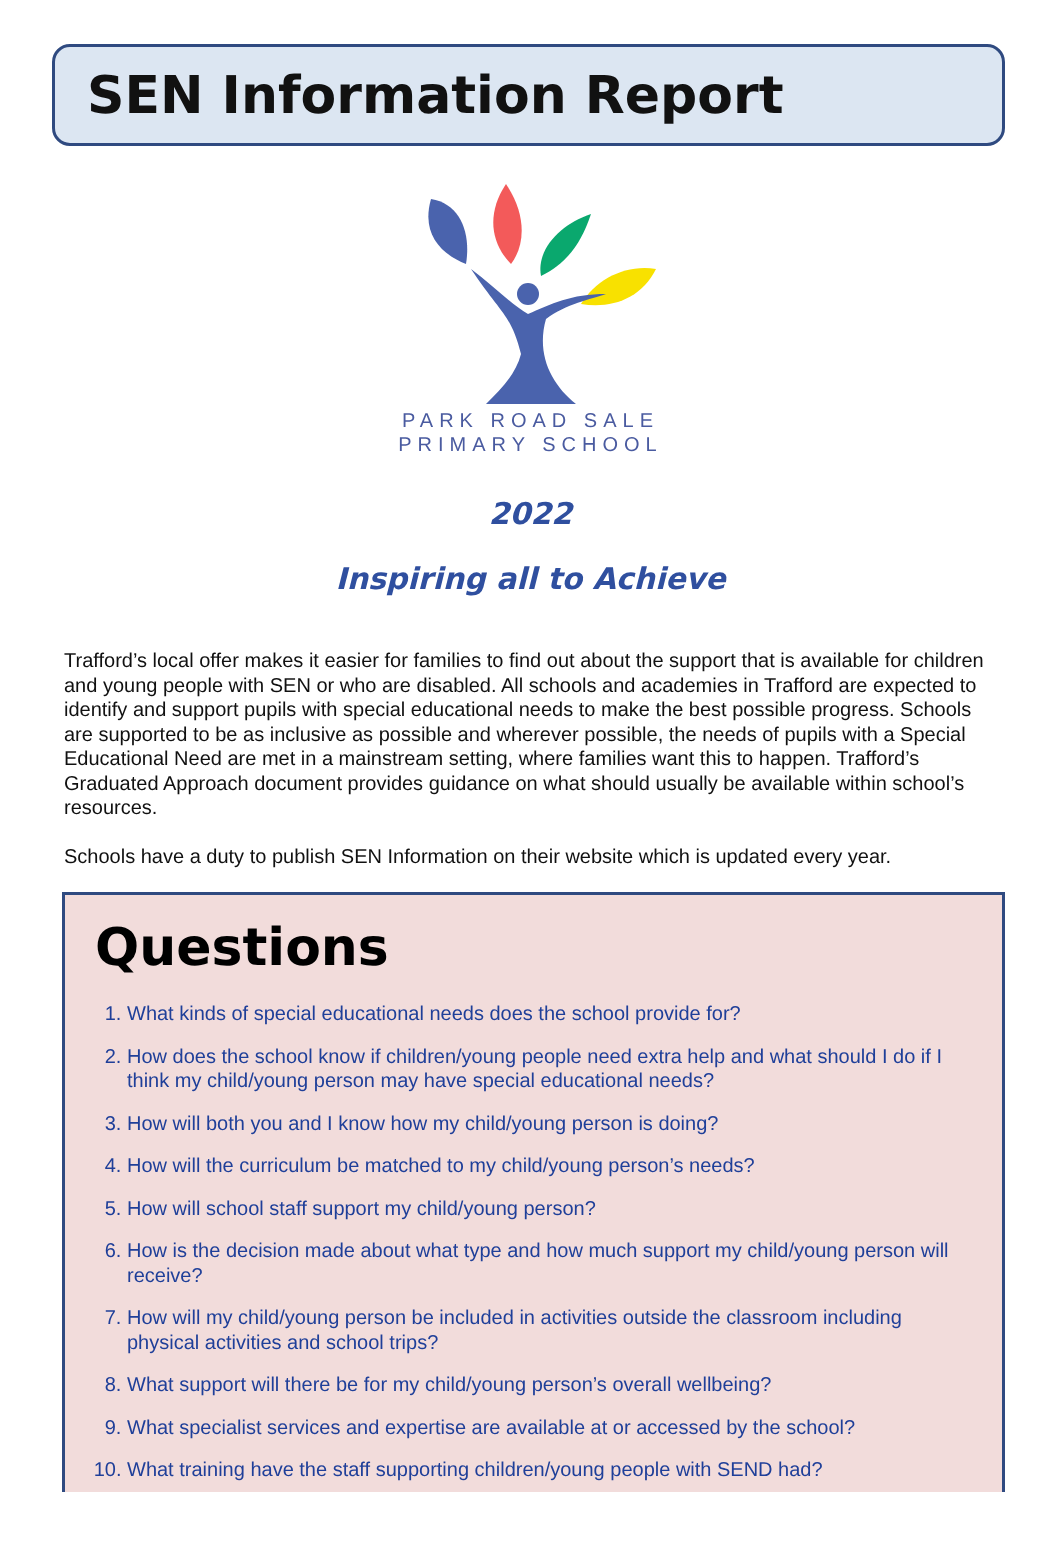SEN Information Report
PARK ROAD SALE
PRIMARY SCHOOL
2022
Inspiring all to Achieve
Trafford’s local offer makes it easier for families to find out about the support that is available for children and young people with SEN or who are disabled. All schools and academies in Trafford are expected to identify and support pupils with special educational needs to make the best possible progress. Schools are supported to be as inclusive as possible and wherever possible, the needs of pupils with a Special Educational Need are met in a mainstream setting, where families want this to happen. Trafford’s Graduated Approach document provides guidance on what should usually be available within school’s resources.
Schools have a duty to publish SEN Information on their website which is updated every year.
Questions
1. What kinds of special educational needs does the school provide for?
2. How does the school know if children/young people need extra help and what should I do if I think my child/young person may have special educational needs?
3. How will both you and I know how my child/young person is doing?
4. How will the curriculum be matched to my child/young person’s needs?
5. How will school staff support my child/young person?
6. How is the decision made about what type and how much support my child/young person will receive?
7. How will my child/young person be included in activities outside the classroom including physical activities and school trips?
8. What support will there be for my child/young person’s overall wellbeing?
9. What specialist services and expertise are available at or accessed by the school?
10. What training have the staff supporting children/young people with SEND had?